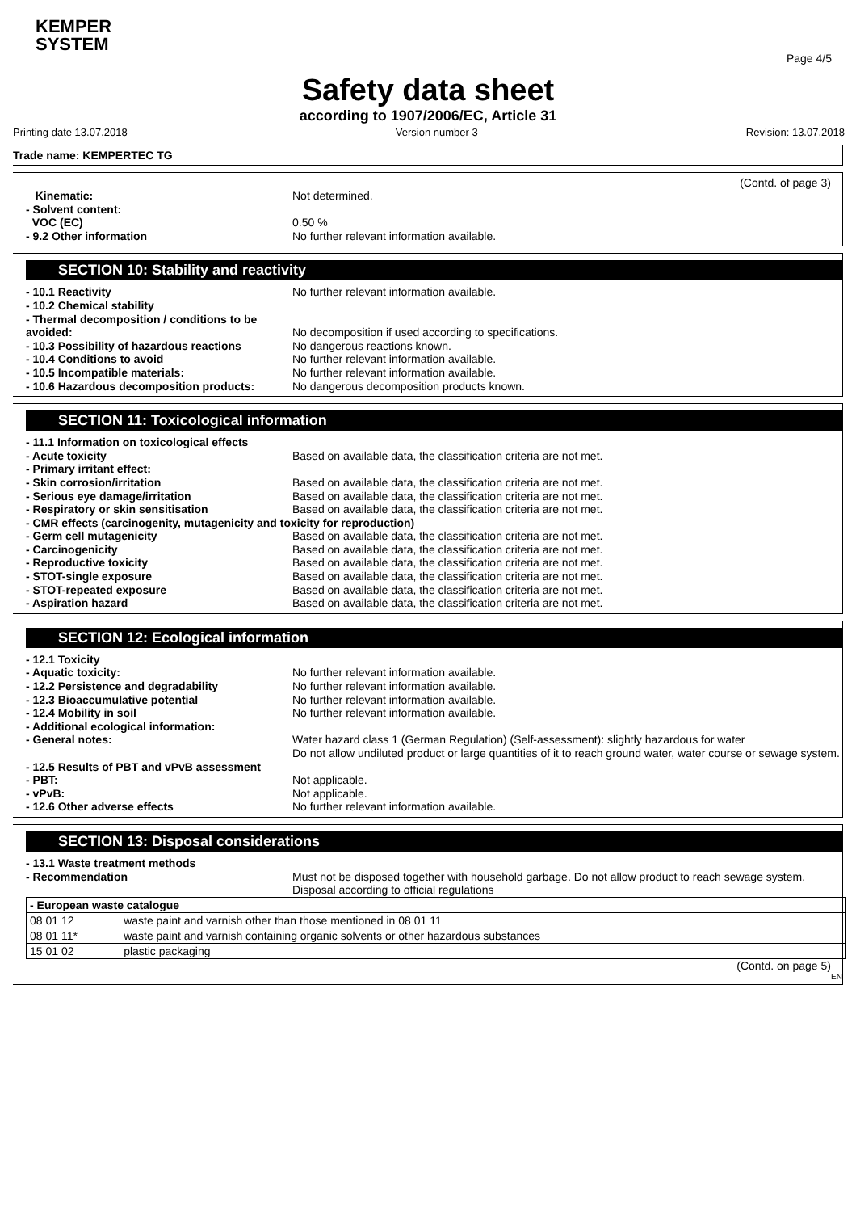KEMPER
SYSTEM
Page 4/5
Safety data sheet
according to 1907/2006/EC, Article 31
Printing date 13.07.2018 Version number 3 Revision: 13.07.2018
Trade name: KEMPERTEC TG
(Contd. of page 3)
Kinematic: Not determined.
- Solvent content:
VOC (EC) 0.50 %
- 9.2 Other information No further relevant information available.
SECTION 10: Stability and reactivity
- 10.1 Reactivity No further relevant information available.
- 10.2 Chemical stability
- Thermal decomposition / conditions to be avoided:
No decomposition if used according to specifications.
- 10.3 Possibility of hazardous reactions No dangerous reactions known.
- 10.4 Conditions to avoid No further relevant information available.
- 10.5 Incompatible materials: No further relevant information available.
- 10.6 Hazardous decomposition products: No dangerous decomposition products known.
SECTION 11: Toxicological information
- 11.1 Information on toxicological effects
- Acute toxicity Based on available data, the classification criteria are not met.
- Primary irritant effect:
- Skin corrosion/irritation Based on available data, the classification criteria are not met.
- Serious eye damage/irritation Based on available data, the classification criteria are not met.
- Respiratory or skin sensitisation Based on available data, the classification criteria are not met.
- CMR effects (carcinogenity, mutagenicity and toxicity for reproduction)
- Germ cell mutagenicity Based on available data, the classification criteria are not met.
- Carcinogenicity Based on available data, the classification criteria are not met.
- Reproductive toxicity Based on available data, the classification criteria are not met.
- STOT-single exposure Based on available data, the classification criteria are not met.
- STOT-repeated exposure Based on available data, the classification criteria are not met.
- Aspiration hazard Based on available data, the classification criteria are not met.
SECTION 12: Ecological information
- 12.1 Toxicity
- Aquatic toxicity: No further relevant information available.
- 12.2 Persistence and degradability No further relevant information available.
- 12.3 Bioaccumulative potential No further relevant information available.
- 12.4 Mobility in soil No further relevant information available.
- Additional ecological information:
- General notes: Water hazard class 1 (German Regulation) (Self-assessment): slightly hazardous for water
Do not allow undiluted product or large quantities of it to reach ground water, water course or sewage system.
- 12.5 Results of PBT and vPvB assessment
- PBT: Not applicable.
- vPvB: Not applicable.
- 12.6 Other adverse effects No further relevant information available.
SECTION 13: Disposal considerations
- 13.1 Waste treatment methods
- Recommendation Must not be disposed together with household garbage. Do not allow product to reach sewage system.
Disposal according to official regulations
| - European waste catalogue | |
| 08 01 12 | waste paint and varnish other than those mentioned in 08 01 11 |
| 08 01 11* | waste paint and varnish containing organic solvents or other hazardous substances |
| 15 01 02 | plastic packaging |
(Contd. on page 5)
EN